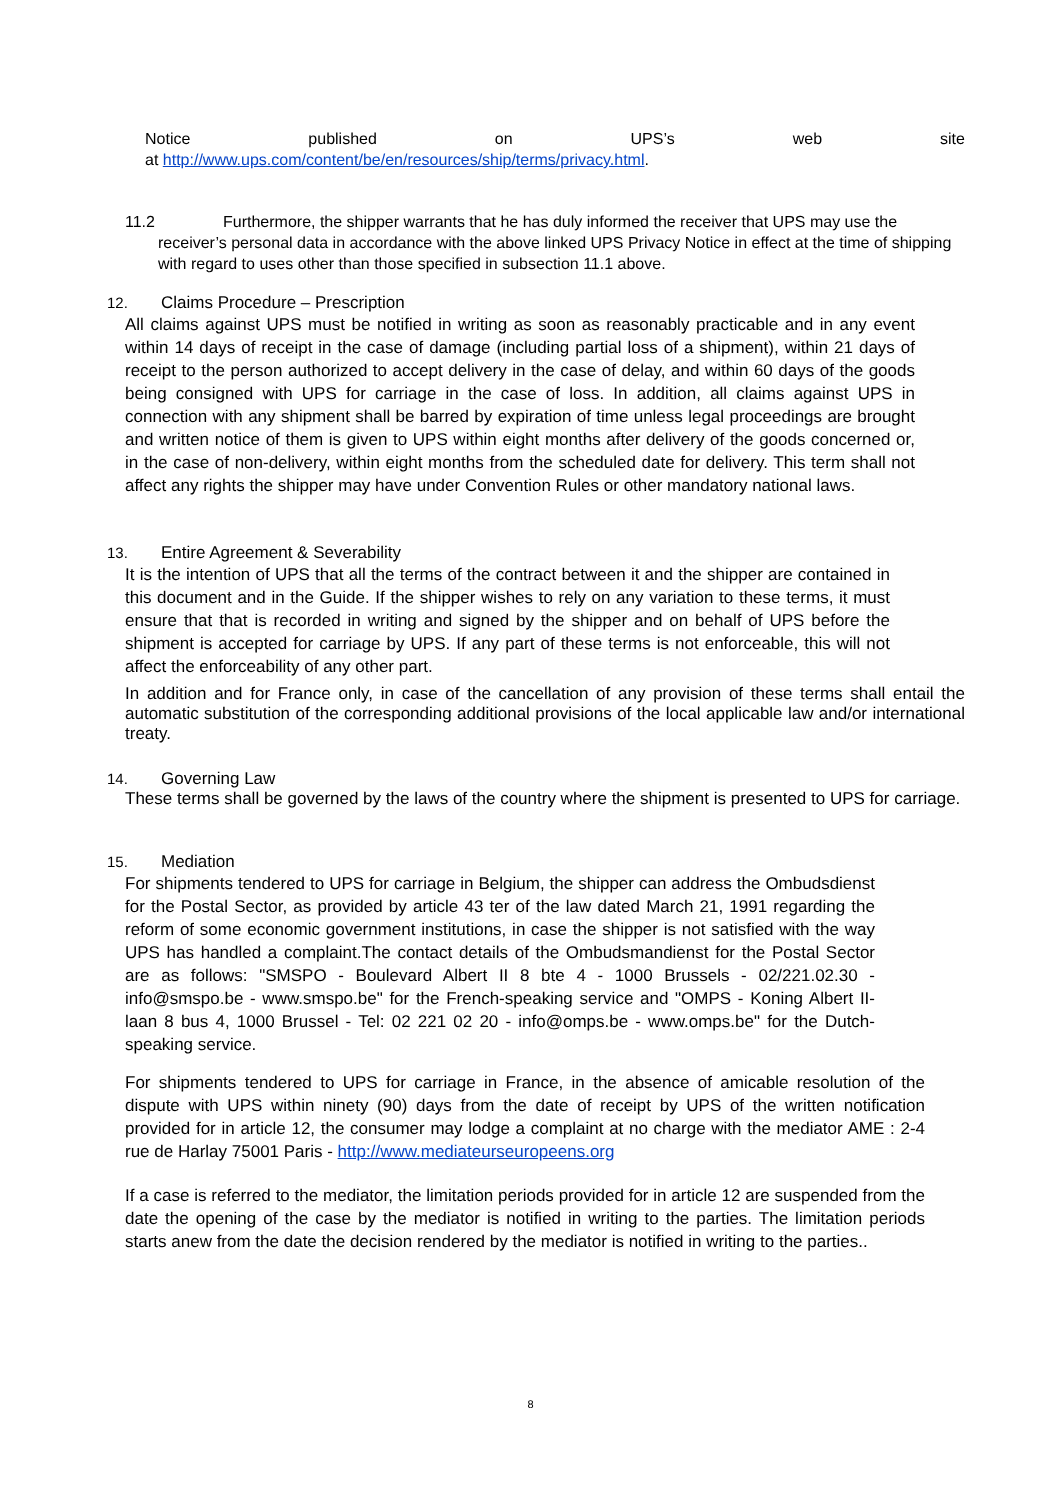Notice published on UPS’s web site
at http://www.ups.com/content/be/en/resources/ship/terms/privacy.html.
11.2 Furthermore, the shipper warrants that he has duly informed the receiver that UPS may use the
receiver’s personal data in accordance with the above linked UPS Privacy Notice in effect at the time of shipping with regard to uses other than those specified in subsection 11.1 above.
12. Claims Procedure – Prescription
All claims against UPS must be notified in writing as soon as reasonably practicable and in any event within 14 days of receipt in the case of damage (including partial loss of a shipment), within 21 days of receipt to the person authorized to accept delivery in the case of delay, and within 60 days of the goods being consigned with UPS for carriage in the case of loss. In addition, all claims against UPS in connection with any shipment shall be barred by expiration of time unless legal proceedings are brought and written notice of them is given to UPS within eight months after delivery of the goods concerned or, in the case of non-delivery, within eight months from the scheduled date for delivery. This term shall not affect any rights the shipper may have under Convention Rules or other mandatory national laws.
13. Entire Agreement & Severability
It is the intention of UPS that all the terms of the contract between it and the shipper are contained in this document and in the Guide. If the shipper wishes to rely on any variation to these terms, it must ensure that that is recorded in writing and signed by the shipper and on behalf of UPS before the shipment is accepted for carriage by UPS. If any part of these terms is not enforceable, this will not affect the enforceability of any other part.
In addition and for France only, in case of the cancellation of any provision of these terms shall entail the automatic substitution of the corresponding additional provisions of the local applicable law and/or international treaty.
14. Governing Law
These terms shall be governed by the laws of the country where the shipment is presented to UPS for carriage.
15. Mediation
For shipments tendered to UPS for carriage in Belgium, the shipper can address the Ombudsdienst for the Postal Sector, as provided by article 43 ter of the law dated March 21, 1991 regarding the reform of some economic government institutions, in case the shipper is not satisfied with the way UPS has handled a complaint.The contact details of the Ombudsmandienst for the Postal Sector are as follows: "SMSPO - Boulevard Albert II 8 bte 4 - 1000 Brussels - 02/221.02.30 - info@smspo.be - www.smspo.be" for the French-speaking service and "OMPS - Koning Albert II-laan 8 bus 4, 1000 Brussel - Tel: 02 221 02 20 - info@omps.be - www.omps.be" for the Dutch-speaking service.
For shipments tendered to UPS for carriage in France, in the absence of amicable resolution of the dispute with UPS within ninety (90) days from the date of receipt by UPS of the written notification provided for in article 12, the consumer may lodge a complaint at no charge with the mediator AME : 2-4 rue de Harlay 75001 Paris - http://www.mediateurseuropeens.org
If a case is referred to the mediator, the limitation periods provided for in article 12 are suspended from the date the opening of the case by the mediator is notified in writing to the parties. The limitation periods starts anew from the date the decision rendered by the mediator is notified in writing to the parties..
8